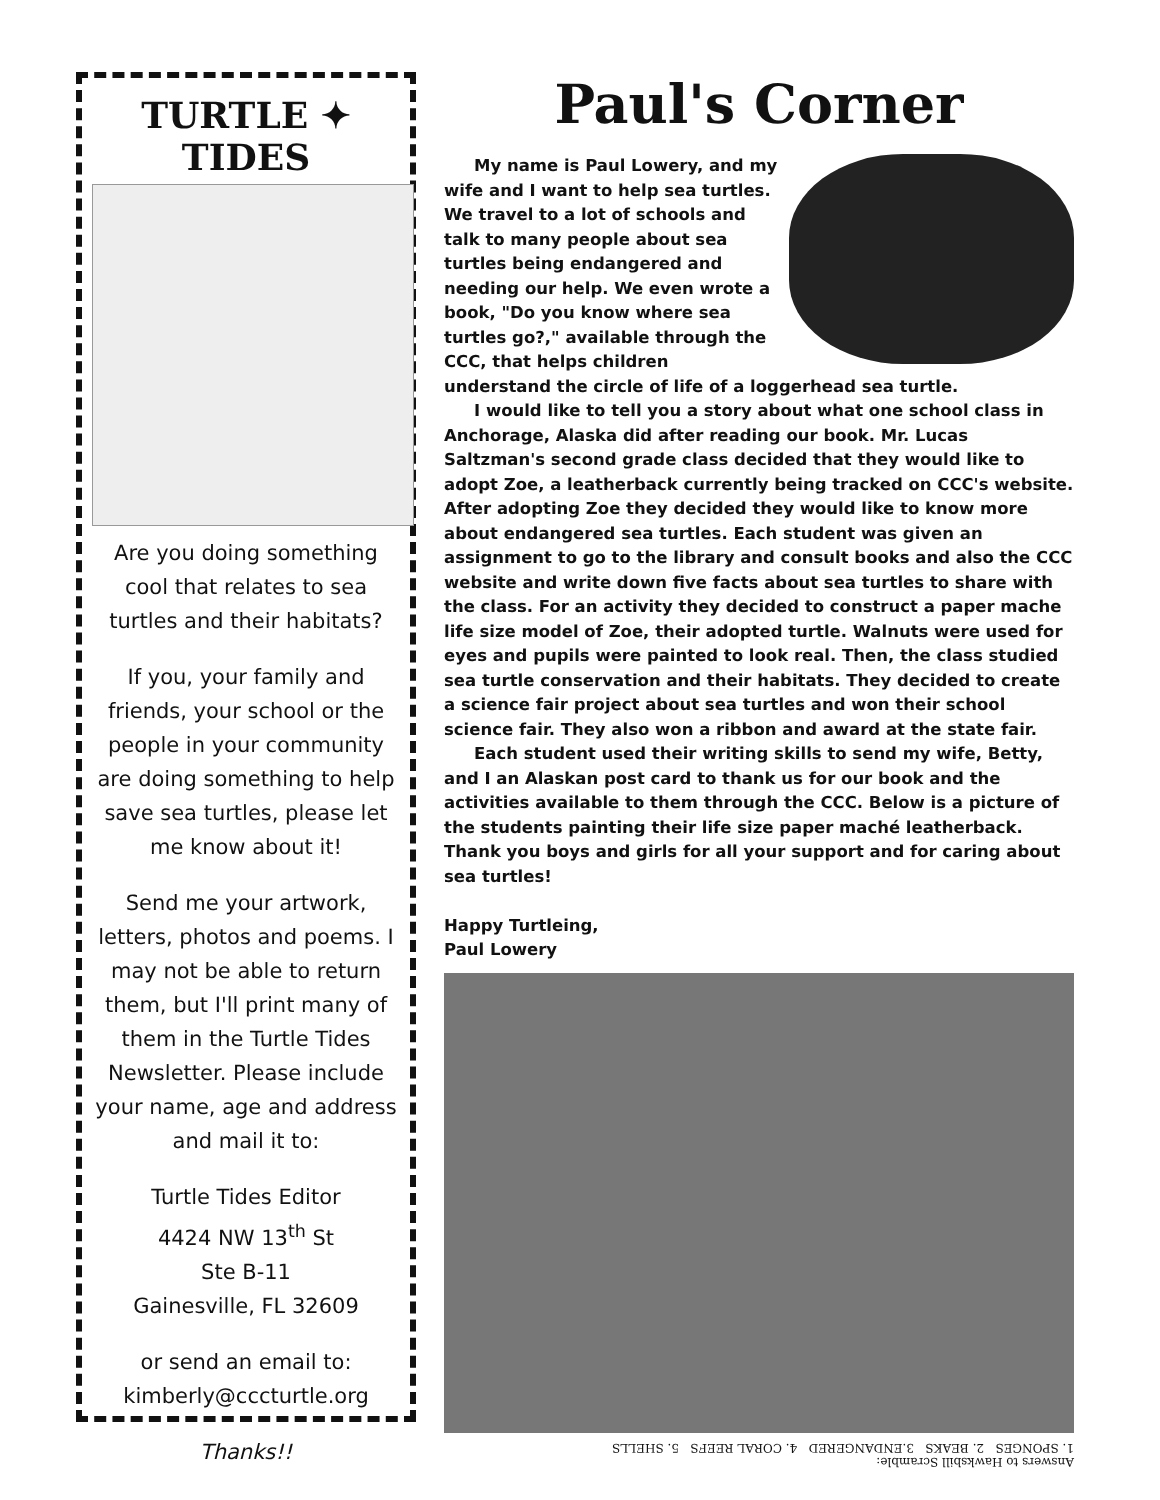TURTLE ✦ TIDES
Are you doing something cool that relates to sea turtles and their habitats?
If you, your family and friends, your school or the people in your community are doing something to help save sea turtles, please let me know about it!
Send me your artwork, letters, photos and poems. I may not be able to return them, but I'll print many of them in the Turtle Tides Newsletter. Please include your name, age and address and mail it to:
Turtle Tides Editor
4424 NW 13<sup>th</sup> St
Ste B-11
Gainesville, FL 32609
or send an email to:
kimberly@cccturtle.org
Thanks!!
Paul's Corner
My name is Paul Lowery, and my wife and I want to help sea turtles. We travel to a lot of schools and talk to many people about sea turtles being endangered and needing our help. We even wrote a book, "Do you know where sea turtles go?," available through the CCC, that helps children understand the circle of life of a loggerhead sea turtle.
I would like to tell you a story about what one school class in Anchorage, Alaska did after reading our book. Mr. Lucas Saltzman's second grade class decided that they would like to adopt Zoe, a leatherback currently being tracked on CCC's website. After adopting Zoe they decided they would like to know more about endangered sea turtles. Each student was given an assignment to go to the library and consult books and also the CCC website and write down five facts about sea turtles to share with the class. For an activity they decided to construct a paper mache life size model of Zoe, their adopted turtle. Walnuts were used for eyes and pupils were painted to look real. Then, the class studied sea turtle conservation and their habitats. They decided to create a science fair project about sea turtles and won their school science fair. They also won a ribbon and award at the state fair.
Each student used their writing skills to send my wife, Betty, and I an Alaskan post card to thank us for our book and the activities available to them through the CCC. Below is a picture of the students painting their life size paper maché leatherback. Thank you boys and girls for all your support and for caring about sea turtles!
Happy Turtleing,
Paul Lowery
Answers to Hawksbill Scramble:
1. SPONGES 2. BEAKS 3.ENDANGERED 4. CORAL REEFS 5. SHELLS